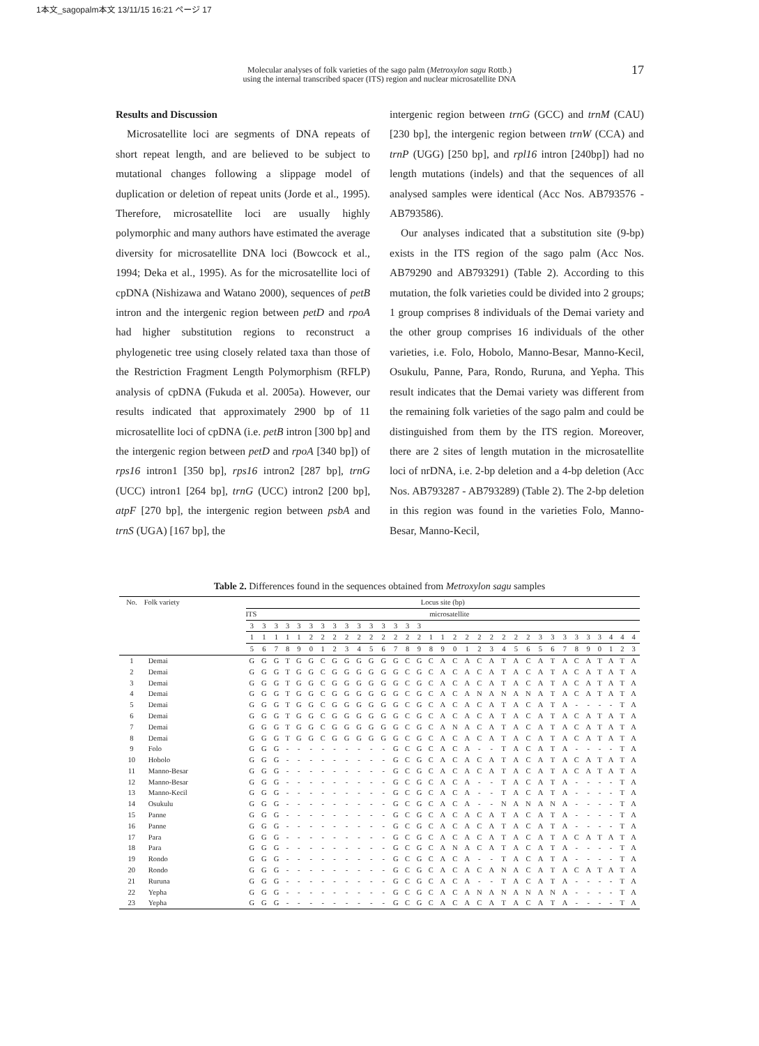1本文_sagopalm本文 13/11/15 16:21 ページ 17
Molecular analyses of folk varieties of the sago palm (Metroxylon sagu Rottb.)
using the internal transcribed spacer (ITS) region and nuclear microsatellite DNA
17
Results and Discussion
Microsatellite loci are segments of DNA repeats of short repeat length, and are believed to be subject to mutational changes following a slippage model of duplication or deletion of repeat units (Jorde et al., 1995). Therefore, microsatellite loci are usually highly polymorphic and many authors have estimated the average diversity for microsatellite DNA loci (Bowcock et al., 1994; Deka et al., 1995). As for the microsatellite loci of cpDNA (Nishizawa and Watano 2000), sequences of petB intron and the intergenic region between petD and rpoA had higher substitution regions to reconstruct a phylogenetic tree using closely related taxa than those of the Restriction Fragment Length Polymorphism (RFLP) analysis of cpDNA (Fukuda et al. 2005a). However, our results indicated that approximately 2900 bp of 11 microsatellite loci of cpDNA (i.e. petB intron [300 bp] and the intergenic region between petD and rpoA [340 bp]) of rps16 intron1 [350 bp], rps16 intron2 [287 bp], trnG (UCC) intron1 [264 bp], trnG (UCC) intron2 [200 bp], atpF [270 bp], the intergenic region between psbA and trnS (UGA) [167 bp], the
intergenic region between trnG (GCC) and trnM (CAU) [230 bp], the intergenic region between trnW (CCA) and trnP (UGG) [250 bp], and rpl16 intron [240bp]) had no length mutations (indels) and that the sequences of all analysed samples were identical (Acc Nos. AB793576 - AB793586).
Our analyses indicated that a substitution site (9-bp) exists in the ITS region of the sago palm (Acc Nos. AB79290 and AB793291) (Table 2). According to this mutation, the folk varieties could be divided into 2 groups; 1 group comprises 8 individuals of the Demai variety and the other group comprises 16 individuals of the other varieties, i.e. Folo, Hobolo, Manno-Besar, Manno-Kecil, Osukulu, Panne, Para, Rondo, Ruruna, and Yepha. This result indicates that the Demai variety was different from the remaining folk varieties of the sago palm and could be distinguished from them by the ITS region. Moreover, there are 2 sites of length mutation in the microsatellite loci of nrDNA, i.e. 2-bp deletion and a 4-bp deletion (Acc Nos. AB793287 - AB793289) (Table 2). The 2-bp deletion in this region was found in the varieties Folo, Manno-Besar, Manno-Kecil,
Table 2. Differences found in the sequences obtained from Metroxylon sagu samples
| No. | Folk variety | Locus site (bp) | | | | | | | | | | | | | | | | | | | | | | | | | | | | | | | | |
| --- | --- | --- | --- | --- | --- | --- | --- | --- | --- | --- | --- | --- | --- | --- | --- | --- | --- | --- | --- | --- | --- | --- | --- | --- | --- | --- | --- | --- | --- | --- | --- | --- | --- | --- |
| | | ITS | | | | | | | | | | | | | | | microsatellite | | | | | | | | | | | | | | | | | |
| | | 3 | 3 | 3 | 3 | 3 | 3 | 3 | 3 | 3 | 3 | 3 | 3 | 3 | 3 | 3 | | | | | | | | | | | | | | | | | | |
| | | 1 | 1 | 1 | 1 | 1 | 2 | 2 | 2 | 2 | 2 | 2 | 2 | 2 | 2 | 2 | 1 | 1 | 2 | 2 | 2 | 2 | 2 | 2 | 2 | 3 | 3 | 3 | 3 | 3 | 3 | 4 | 4 | 4 |
| | | 5 | 6 | 7 | 8 | 9 | 0 | 1 | 2 | 3 | 4 | 5 | 6 | 7 | 8 | 9 | 8 | 9 | 0 | 1 | 2 | 3 | 4 | 5 | 6 | 5 | 6 | 7 | 8 | 9 | 0 | 1 | 2 | 3 |
| 1 | Demai | G | G | G | T | G | G | C | G | G | G | G | G | G | C | G | C | A | C | A | C | A | T | A | C | A | T | A | C | A | T | A | T | A |
| 2 | Demai | G | G | G | T | G | G | C | G | G | G | G | G | G | C | G | C | A | C | A | C | A | T | A | C | A | T | A | C | A | T | A | T | A |
| 3 | Demai | G | G | G | T | G | G | C | G | G | G | G | G | G | C | G | C | A | C | A | C | A | T | A | C | A | T | A | C | A | T | A | T | A |
| 4 | Demai | G | G | G | T | G | G | C | G | G | G | G | G | G | C | G | C | A | C | A | N | A | N | A | N | A | T | A | C | A | T | A | T | A |
| 5 | Demai | G | G | G | T | G | G | C | G | G | G | G | G | G | C | G | C | A | C | A | C | A | T | A | C | A | T | A | - | - | - | - | T | A |
| 6 | Demai | G | G | G | T | G | G | C | G | G | G | G | G | G | C | G | C | A | C | A | C | A | T | A | C | A | T | A | C | A | T | A | T | A |
| 7 | Demai | G | G | G | T | G | G | C | G | G | G | G | G | G | C | G | C | A | N | A | C | A | T | A | C | A | T | A | C | A | T | A | T | A |
| 8 | Demai | G | G | G | T | G | G | C | G | G | G | G | G | G | C | G | C | A | C | A | C | A | T | A | C | A | T | A | C | A | T | A | T | A |
| 9 | Folo | G | G | G | - | - | - | - | - | - | - | - | - | G | C | G | C | A | C | A | - | - | T | A | C | A | T | A | - | - | - | - | T | A |
| 10 | Hobolo | G | G | G | - | - | - | - | - | - | - | - | - | G | C | G | C | A | C | A | C | A | T | A | C | A | T | A | C | A | T | A | T | A |
| 11 | Manno-Besar | G | G | G | - | - | - | - | - | - | - | - | - | G | C | G | C | A | C | A | C | A | T | A | C | A | T | A | C | A | T | A | T | A |
| 12 | Manno-Besar | G | G | G | - | - | - | - | - | - | - | - | - | G | C | G | C | A | C | A | - | - | T | A | C | A | T | A | - | - | - | - | T | A |
| 13 | Manno-Kecil | G | G | G | - | - | - | - | - | - | - | - | - | G | C | G | C | A | C | A | - | - | T | A | C | A | T | A | - | - | - | - | T | A |
| 14 | Osukulu | G | G | G | - | - | - | - | - | - | - | - | - | G | C | G | C | A | C | A | - | - | N | A | N | A | N | A | - | - | - | - | T | A |
| 15 | Panne | G | G | G | - | - | - | - | - | - | - | - | - | G | C | G | C | A | C | A | C | A | T | A | C | A | T | A | - | - | - | - | T | A |
| 16 | Panne | G | G | G | - | - | - | - | - | - | - | - | - | G | C | G | C | A | C | A | C | A | T | A | C | A | T | A | - | - | - | - | T | A |
| 17 | Para | G | G | G | - | - | - | - | - | - | - | - | - | G | C | G | C | A | C | A | C | A | T | A | C | A | T | A | C | A | T | A | T | A |
| 18 | Para | G | G | G | - | - | - | - | - | - | - | - | - | G | C | G | C | A | N | A | C | A | T | A | C | A | T | A | - | - | - | - | T | A |
| 19 | Rondo | G | G | G | - | - | - | - | - | - | - | - | - | G | C | G | C | A | C | A | - | - | T | A | C | A | T | A | - | - | - | - | T | A |
| 20 | Rondo | G | G | G | - | - | - | - | - | - | - | - | - | G | C | G | C | A | C | A | C | A | N | A | C | A | T | A | C | A | T | A | T | A |
| 21 | Ruruna | G | G | G | - | - | - | - | - | - | - | - | - | G | C | G | C | A | C | A | - | - | T | A | C | A | T | A | - | - | - | - | T | A |
| 22 | Yepha | G | G | G | - | - | - | - | - | - | - | - | - | G | C | G | C | A | C | A | N | A | N | A | N | A | N | A | - | - | - | - | T | A |
| 23 | Yepha | G | G | G | - | - | - | - | - | - | - | - | - | G | C | G | C | A | C | A | C | A | T | A | C | A | T | A | - | - | - | - | T | A |